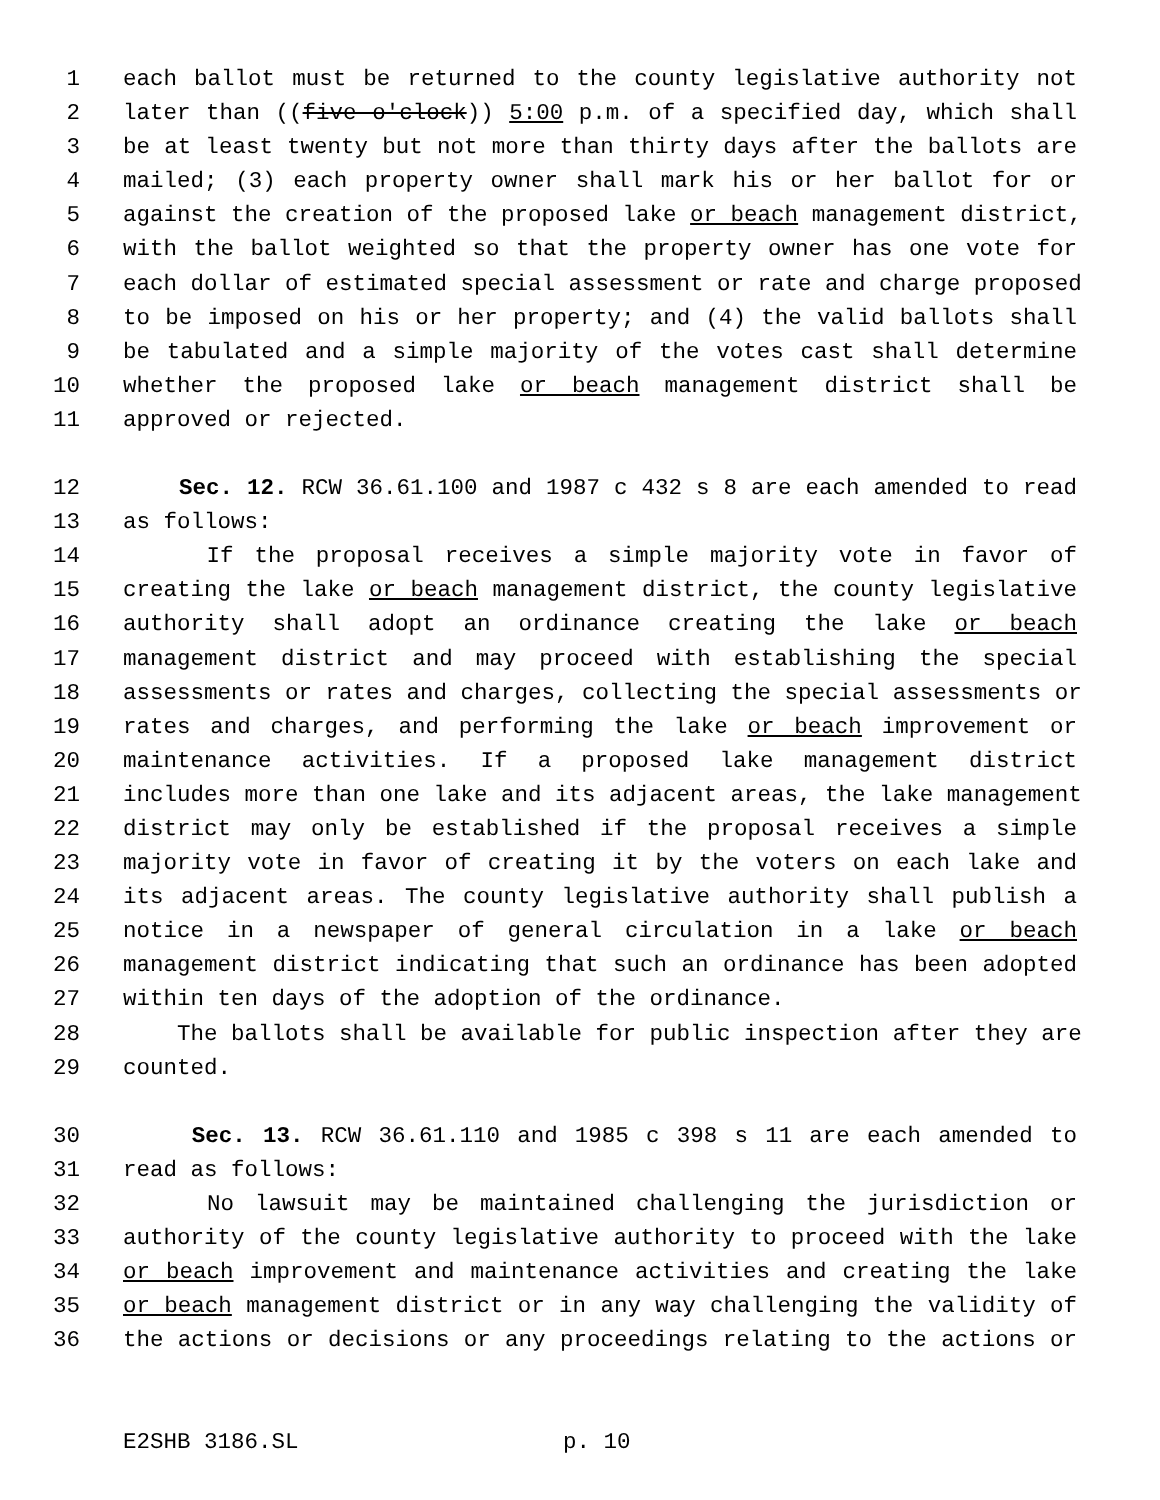1 each ballot must be returned to the county legislative authority not
2 later than ((five o'clock)) 5:00 p.m. of a specified day, which shall
3 be at least twenty but not more than thirty days after the ballots are
4 mailed; (3) each property owner shall mark his or her ballot for or
5 against the creation of the proposed lake or beach management district,
6 with the ballot weighted so that the property owner has one vote for
7 each dollar of estimated special assessment or rate and charge proposed
8 to be imposed on his or her property; and (4) the valid ballots shall
9 be tabulated and a simple majority of the votes cast shall determine
10 whether the proposed lake or beach management district shall be
11 approved or rejected.
12 Sec. 12. RCW 36.61.100 and 1987 c 432 s 8 are each amended to read
13 as follows:
14 If the proposal receives a simple majority vote in favor of
15 creating the lake or beach management district, the county legislative
16 authority shall adopt an ordinance creating the lake or beach
17 management district and may proceed with establishing the special
18 assessments or rates and charges, collecting the special assessments or
19 rates and charges, and performing the lake or beach improvement or
20 maintenance activities. If a proposed lake management district
21 includes more than one lake and its adjacent areas, the lake management
22 district may only be established if the proposal receives a simple
23 majority vote in favor of creating it by the voters on each lake and
24 its adjacent areas. The county legislative authority shall publish a
25 notice in a newspaper of general circulation in a lake or beach
26 management district indicating that such an ordinance has been adopted
27 within ten days of the adoption of the ordinance.
28 The ballots shall be available for public inspection after they are
29 counted.
30 Sec. 13. RCW 36.61.110 and 1985 c 398 s 11 are each amended to
31 read as follows:
32 No lawsuit may be maintained challenging the jurisdiction or
33 authority of the county legislative authority to proceed with the lake
34 or beach improvement and maintenance activities and creating the lake
35 or beach management district or in any way challenging the validity of
36 the actions or decisions or any proceedings relating to the actions or
E2SHB 3186.SL p. 10